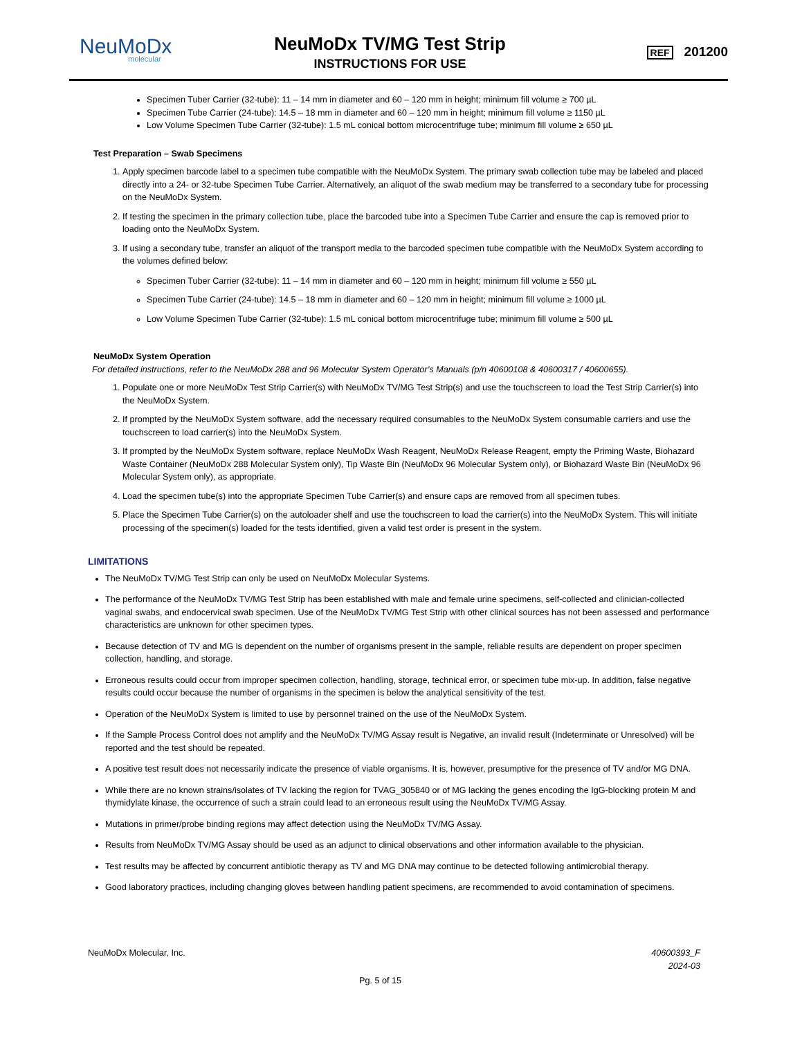NeuMoDx
molecular
NeuMoDx TV/MG Test Strip
INSTRUCTIONS FOR USE
REF 201200
Specimen Tuber Carrier (32-tube): 11 – 14 mm in diameter and 60 – 120 mm in height; minimum fill volume ≥ 700 µL
Specimen Tube Carrier (24-tube): 14.5 – 18 mm in diameter and 60 – 120 mm in height; minimum fill volume ≥ 1150 µL
Low Volume Specimen Tube Carrier (32-tube): 1.5 mL conical bottom microcentrifuge tube; minimum fill volume ≥ 650 µL
Test Preparation – Swab Specimens
1. Apply specimen barcode label to a specimen tube compatible with the NeuMoDx System. The primary swab collection tube may be labeled and placed directly into a 24- or 32-tube Specimen Tube Carrier. Alternatively, an aliquot of the swab medium may be transferred to a secondary tube for processing on the NeuMoDx System.
2. If testing the specimen in the primary collection tube, place the barcoded tube into a Specimen Tube Carrier and ensure the cap is removed prior to loading onto the NeuMoDx System.
3. If using a secondary tube, transfer an aliquot of the transport media to the barcoded specimen tube compatible with the NeuMoDx System according to the volumes defined below:
Specimen Tuber Carrier (32-tube): 11 – 14 mm in diameter and 60 – 120 mm in height; minimum fill volume ≥ 550 µL
Specimen Tube Carrier (24-tube): 14.5 – 18 mm in diameter and 60 – 120 mm in height; minimum fill volume ≥ 1000 µL
Low Volume Specimen Tube Carrier (32-tube): 1.5 mL conical bottom microcentrifuge tube; minimum fill volume ≥ 500 µL
NeuMoDx System Operation
For detailed instructions, refer to the NeuMoDx 288 and 96 Molecular System Operator’s Manuals (p/n 40600108 & 40600317 / 40600655).
1. Populate one or more NeuMoDx Test Strip Carrier(s) with NeuMoDx TV/MG Test Strip(s) and use the touchscreen to load the Test Strip Carrier(s) into the NeuMoDx System.
2. If prompted by the NeuMoDx System software, add the necessary required consumables to the NeuMoDx System consumable carriers and use the touchscreen to load carrier(s) into the NeuMoDx System.
3. If prompted by the NeuMoDx System software, replace NeuMoDx Wash Reagent, NeuMoDx Release Reagent, empty the Priming Waste, Biohazard Waste Container (NeuMoDx 288 Molecular System only), Tip Waste Bin (NeuMoDx 96 Molecular System only), or Biohazard Waste Bin (NeuMoDx 96 Molecular System only), as appropriate.
4. Load the specimen tube(s) into the appropriate Specimen Tube Carrier(s) and ensure caps are removed from all specimen tubes.
5. Place the Specimen Tube Carrier(s) on the autoloader shelf and use the touchscreen to load the carrier(s) into the NeuMoDx System. This will initiate processing of the specimen(s) loaded for the tests identified, given a valid test order is present in the system.
LIMITATIONS
The NeuMoDx TV/MG Test Strip can only be used on NeuMoDx Molecular Systems.
The performance of the NeuMoDx TV/MG Test Strip has been established with male and female urine specimens, self-collected and clinician-collected vaginal swabs, and endocervical swab specimen. Use of the NeuMoDx TV/MG Test Strip with other clinical sources has not been assessed and performance characteristics are unknown for other specimen types.
Because detection of TV and MG is dependent on the number of organisms present in the sample, reliable results are dependent on proper specimen collection, handling, and storage.
Erroneous results could occur from improper specimen collection, handling, storage, technical error, or specimen tube mix-up. In addition, false negative results could occur because the number of organisms in the specimen is below the analytical sensitivity of the test.
Operation of the NeuMoDx System is limited to use by personnel trained on the use of the NeuMoDx System.
If the Sample Process Control does not amplify and the NeuMoDx TV/MG Assay result is Negative, an invalid result (Indeterminate or Unresolved) will be reported and the test should be repeated.
A positive test result does not necessarily indicate the presence of viable organisms. It is, however, presumptive for the presence of TV and/or MG DNA.
While there are no known strains/isolates of TV lacking the region for TVAG_305840 or of MG lacking the genes encoding the IgG-blocking protein M and thymidylate kinase, the occurrence of such a strain could lead to an erroneous result using the NeuMoDx TV/MG Assay.
Mutations in primer/probe binding regions may affect detection using the NeuMoDx TV/MG Assay.
Results from NeuMoDx TV/MG Assay should be used as an adjunct to clinical observations and other information available to the physician.
Test results may be affected by concurrent antibiotic therapy as TV and MG DNA may continue to be detected following antimicrobial therapy.
Good laboratory practices, including changing gloves between handling patient specimens, are recommended to avoid contamination of specimens.
NeuMoDx Molecular, Inc. 40600393_F
2024-03
Pg. 5 of 15